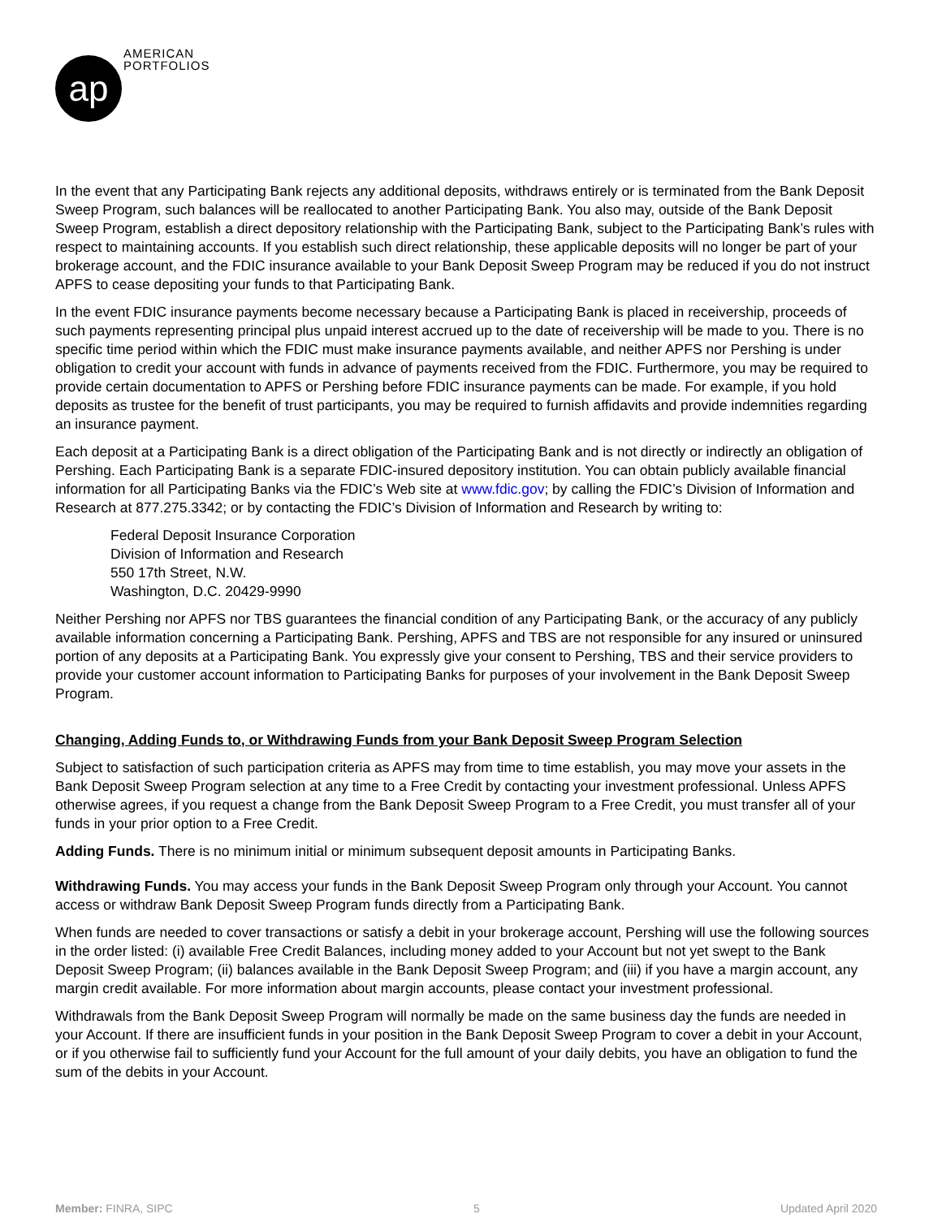ap
AMERICAN
PORTFOLIOS
In the event that any Participating Bank rejects any additional deposits, withdraws entirely or is terminated from the Bank Deposit Sweep Program, such balances will be reallocated to another Participating Bank. You also may, outside of the Bank Deposit Sweep Program, establish a direct depository relationship with the Participating Bank, subject to the Participating Bank’s rules with respect to maintaining accounts. If you establish such direct relationship, these applicable deposits will no longer be part of your brokerage account, and the FDIC insurance available to your Bank Deposit Sweep Program may be reduced if you do not instruct APFS to cease depositing your funds to that Participating Bank.
In the event FDIC insurance payments become necessary because a Participating Bank is placed in receivership, proceeds of such payments representing principal plus unpaid interest accrued up to the date of receivership will be made to you. There is no specific time period within which the FDIC must make insurance payments available, and neither APFS nor Pershing is under obligation to credit your account with funds in advance of payments received from the FDIC. Furthermore, you may be required to provide certain documentation to APFS or Pershing before FDIC insurance payments can be made. For example, if you hold deposits as trustee for the benefit of trust participants, you may be required to furnish affidavits and provide indemnities regarding an insurance payment.
Each deposit at a Participating Bank is a direct obligation of the Participating Bank and is not directly or indirectly an obligation of Pershing. Each Participating Bank is a separate FDIC-insured depository institution. You can obtain publicly available financial information for all Participating Banks via the FDIC’s Web site at www.fdic.gov; by calling the FDIC’s Division of Information and Research at 877.275.3342; or by contacting the FDIC’s Division of Information and Research by writing to:
Federal Deposit Insurance Corporation
Division of Information and Research
550 17th Street, N.W.
Washington, D.C. 20429-9990
Neither Pershing nor APFS nor TBS guarantees the financial condition of any Participating Bank, or the accuracy of any publicly available information concerning a Participating Bank. Pershing, APFS and TBS are not responsible for any insured or uninsured portion of any deposits at a Participating Bank. You expressly give your consent to Pershing, TBS and their service providers to provide your customer account information to Participating Banks for purposes of your involvement in the Bank Deposit Sweep Program.
Changing, Adding Funds to, or Withdrawing Funds from your Bank Deposit Sweep Program Selection
Subject to satisfaction of such participation criteria as APFS may from time to time establish, you may move your assets in the Bank Deposit Sweep Program selection at any time to a Free Credit by contacting your investment professional. Unless APFS otherwise agrees, if you request a change from the Bank Deposit Sweep Program to a Free Credit, you must transfer all of your funds in your prior option to a Free Credit.
Adding Funds. There is no minimum initial or minimum subsequent deposit amounts in Participating Banks.
Withdrawing Funds. You may access your funds in the Bank Deposit Sweep Program only through your Account. You cannot access or withdraw Bank Deposit Sweep Program funds directly from a Participating Bank.
When funds are needed to cover transactions or satisfy a debit in your brokerage account, Pershing will use the following sources in the order listed: (i) available Free Credit Balances, including money added to your Account but not yet swept to the Bank Deposit Sweep Program; (ii) balances available in the Bank Deposit Sweep Program; and (iii) if you have a margin account, any margin credit available. For more information about margin accounts, please contact your investment professional.
Withdrawals from the Bank Deposit Sweep Program will normally be made on the same business day the funds are needed in your Account. If there are insufficient funds in your position in the Bank Deposit Sweep Program to cover a debit in your Account, or if you otherwise fail to sufficiently fund your Account for the full amount of your daily debits, you have an obligation to fund the sum of the debits in your Account.
Member: FINRA, SIPC 5 Updated April 2020